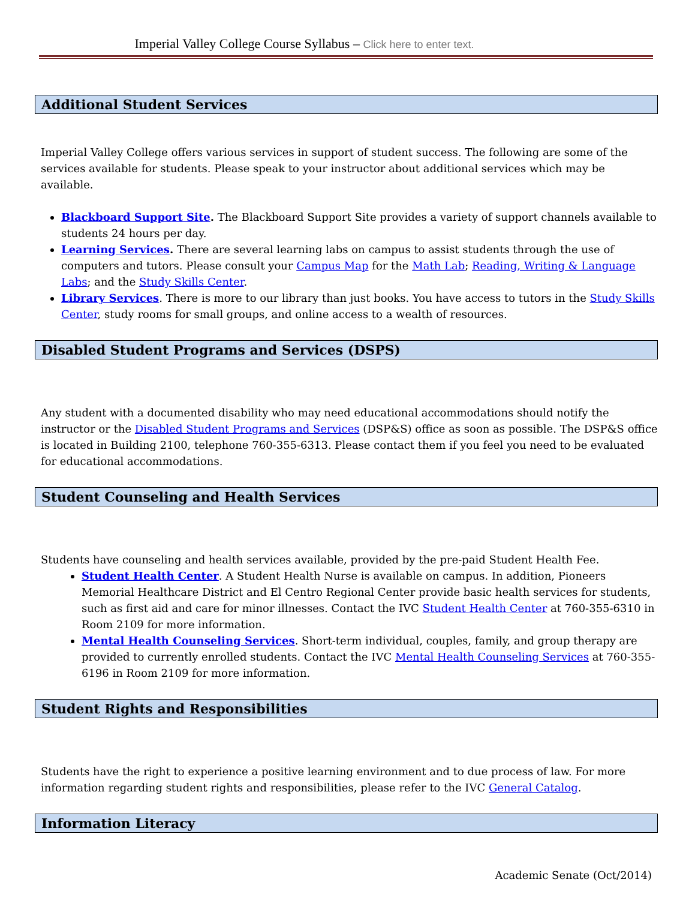Imperial Valley College Course Syllabus – Click here to enter text.
Additional Student Services
Imperial Valley College offers various services in support of student success. The following are some of the services available for students. Please speak to your instructor about additional services which may be available.
Blackboard Support Site. The Blackboard Support Site provides a variety of support channels available to students 24 hours per day.
Learning Services. There are several learning labs on campus to assist students through the use of computers and tutors. Please consult your Campus Map for the Math Lab; Reading, Writing & Language Labs; and the Study Skills Center.
Library Services. There is more to our library than just books. You have access to tutors in the Study Skills Center, study rooms for small groups, and online access to a wealth of resources.
Disabled Student Programs and Services (DSPS)
Any student with a documented disability who may need educational accommodations should notify the instructor or the Disabled Student Programs and Services (DSP&S) office as soon as possible. The DSP&S office is located in Building 2100, telephone 760-355-6313. Please contact them if you feel you need to be evaluated for educational accommodations.
Student Counseling and Health Services
Students have counseling and health services available, provided by the pre-paid Student Health Fee.
Student Health Center. A Student Health Nurse is available on campus. In addition, Pioneers Memorial Healthcare District and El Centro Regional Center provide basic health services for students, such as first aid and care for minor illnesses. Contact the IVC Student Health Center at 760-355-6310 in Room 2109 for more information.
Mental Health Counseling Services. Short-term individual, couples, family, and group therapy are provided to currently enrolled students. Contact the IVC Mental Health Counseling Services at 760-355-6196 in Room 2109 for more information.
Student Rights and Responsibilities
Students have the right to experience a positive learning environment and to due process of law. For more information regarding student rights and responsibilities, please refer to the IVC General Catalog.
Information Literacy
Academic Senate (Oct/2014)